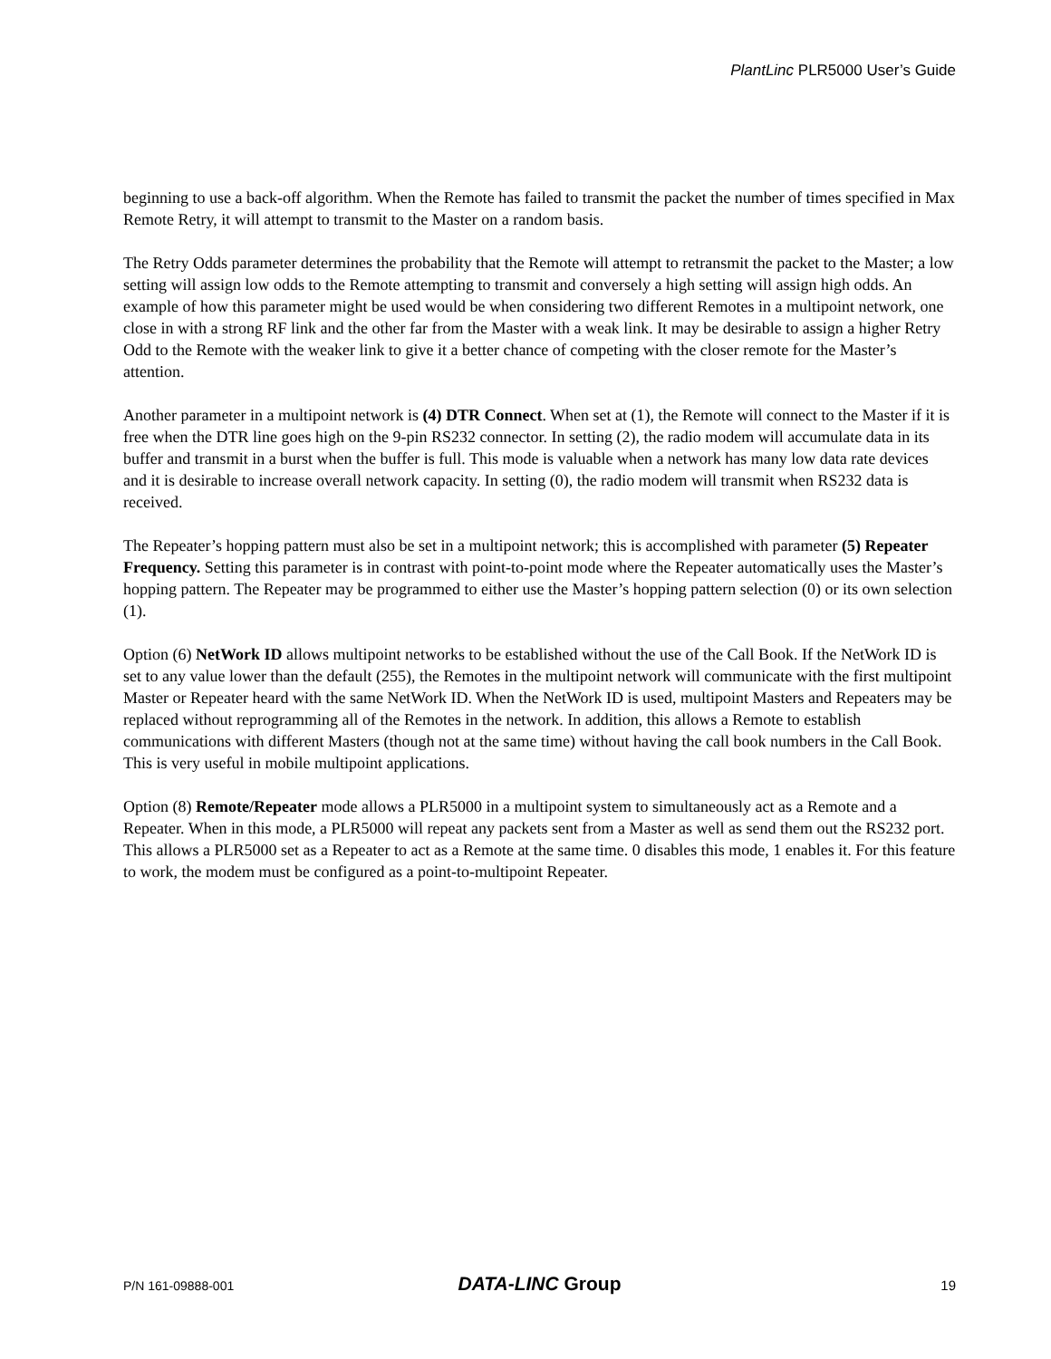PlantLinc PLR5000 User’s Guide
beginning to use a back-off algorithm. When the Remote has failed to transmit the packet the number of times specified in Max Remote Retry, it will attempt to transmit to the Master on a random basis.
The Retry Odds parameter determines the probability that the Remote will attempt to retransmit the packet to the Master; a low setting will assign low odds to the Remote attempting to transmit and conversely a high setting will assign high odds. An example of how this parameter might be used would be when considering two different Remotes in a multipoint network, one close in with a strong RF link and the other far from the Master with a weak link. It may be desirable to assign a higher Retry Odd to the Remote with the weaker link to give it a better chance of competing with the closer remote for the Master’s attention.
Another parameter in a multipoint network is (4) DTR Connect. When set at (1), the Remote will connect to the Master if it is free when the DTR line goes high on the 9-pin RS232 connector. In setting (2), the radio modem will accumulate data in its buffer and transmit in a burst when the buffer is full. This mode is valuable when a network has many low data rate devices and it is desirable to increase overall network capacity. In setting (0), the radio modem will transmit when RS232 data is received.
The Repeater’s hopping pattern must also be set in a multipoint network; this is accomplished with parameter (5) Repeater Frequency. Setting this parameter is in contrast with point-to-point mode where the Repeater automatically uses the Master’s hopping pattern. The Repeater may be programmed to either use the Master’s hopping pattern selection (0) or its own selection (1).
Option (6) NetWork ID allows multipoint networks to be established without the use of the Call Book. If the NetWork ID is set to any value lower than the default (255), the Remotes in the multipoint network will communicate with the first multipoint Master or Repeater heard with the same NetWork ID. When the NetWork ID is used, multipoint Masters and Repeaters may be replaced without reprogramming all of the Remotes in the network. In addition, this allows a Remote to establish communications with different Masters (though not at the same time) without having the call book numbers in the Call Book. This is very useful in mobile multipoint applications.
Option (8) Remote/Repeater mode allows a PLR5000 in a multipoint system to simultaneously act as a Remote and a Repeater. When in this mode, a PLR5000 will repeat any packets sent from a Master as well as send them out the RS232 port. This allows a PLR5000 set as a Repeater to act as a Remote at the same time. 0 disables this mode, 1 enables it. For this feature to work, the modem must be configured as a point-to-multipoint Repeater.
P/N 161-09888-001 DATA-LINC Group 19